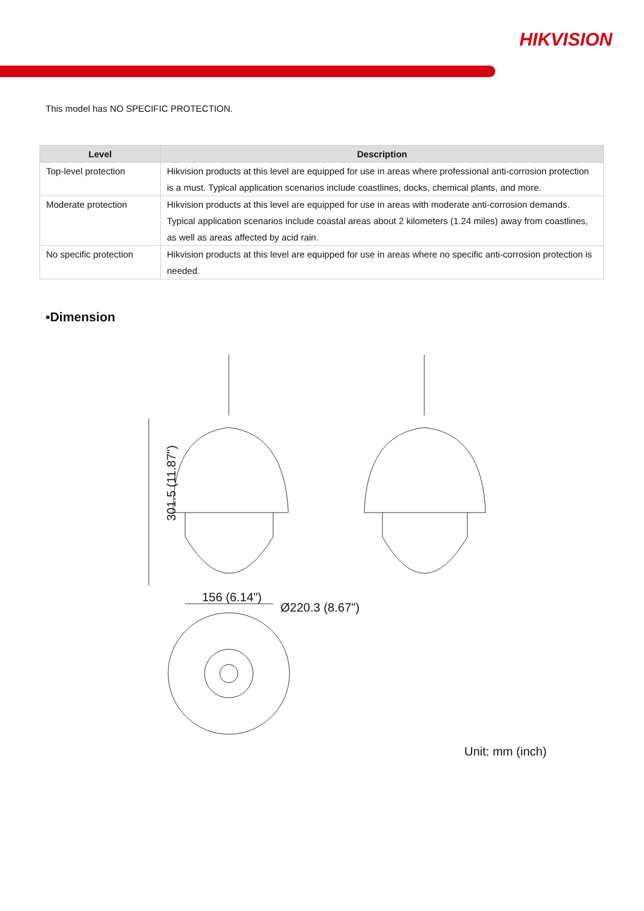HIKVISION
This model has NO SPECIFIC PROTECTION.
| Level | Description |
| --- | --- |
| Top-level protection | Hikvision products at this level are equipped for use in areas where professional anti-corrosion protection is a must. Typical application scenarios include coastlines, docks, chemical plants, and more. |
| Moderate protection | Hikvision products at this level are equipped for use in areas with moderate anti-corrosion demands. Typical application scenarios include coastal areas about 2 kilometers (1.24 miles) away from coastlines, as well as areas affected by acid rain. |
| No specific protection | Hikvision products at this level are equipped for use in areas where no specific anti-corrosion protection is needed. |
▪Dimension
301.5 (11.87")
156 (6.14")
Ø220.3 (8.67")
Unit: mm (inch)